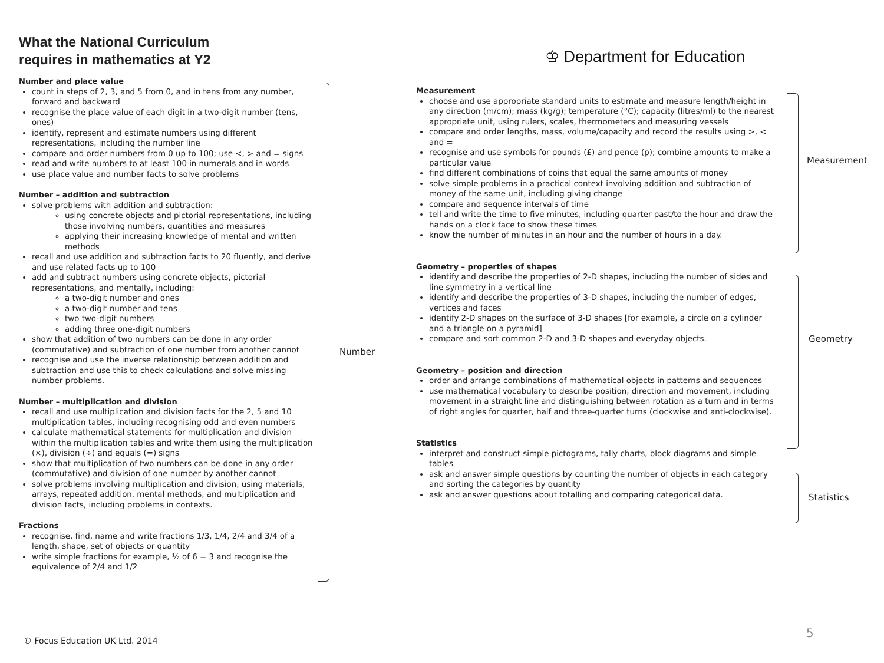What the National Curriculum
requires in mathematics at Y2
♔ Department for Education
Number and place value
count in steps of 2, 3, and 5 from 0, and in tens from any number, forward and backward
recognise the place value of each digit in a two-digit number (tens, ones)
identify, represent and estimate numbers using different representations, including the number line
compare and order numbers from 0 up to 100; use <, > and = signs
read and write numbers to at least 100 in numerals and in words
use place value and number facts to solve problems
Number – addition and subtraction
solve problems with addition and subtraction:
using concrete objects and pictorial representations, including those involving numbers, quantities and measures
applying their increasing knowledge of mental and written methods
recall and use addition and subtraction facts to 20 fluently, and derive and use related facts up to 100
add and subtract numbers using concrete objects, pictorial representations, and mentally, including:
a two-digit number and ones
a two-digit number and tens
two two-digit numbers
adding three one-digit numbers
show that addition of two numbers can be done in any order (commutative) and subtraction of one number from another cannot
recognise and use the inverse relationship between addition and subtraction and use this to check calculations and solve missing number problems.
Number – multiplication and division
recall and use multiplication and division facts for the 2, 5 and 10 multiplication tables, including recognising odd and even numbers
calculate mathematical statements for multiplication and division within the multiplication tables and write them using the multiplication (×), division (÷) and equals (=) signs
show that multiplication of two numbers can be done in any order (commutative) and division of one number by another cannot
solve problems involving multiplication and division, using materials, arrays, repeated addition, mental methods, and multiplication and division facts, including problems in contexts.
Fractions
recognise, find, name and write fractions 1/3, 1/4, 2/4 and 3/4 of a length, shape, set of objects or quantity
write simple fractions for example, ½ of 6 = 3 and recognise the equivalence of 2/4 and 1/2
Number
Measurement
choose and use appropriate standard units to estimate and measure length/height in any direction (m/cm); mass (kg/g); temperature (°C); capacity (litres/ml) to the nearest appropriate unit, using rulers, scales, thermometers and measuring vessels
compare and order lengths, mass, volume/capacity and record the results using >, < and =
recognise and use symbols for pounds (£) and pence (p); combine amounts to make a particular value
find different combinations of coins that equal the same amounts of money
solve simple problems in a practical context involving addition and subtraction of money of the same unit, including giving change
compare and sequence intervals of time
tell and write the time to five minutes, including quarter past/to the hour and draw the hands on a clock face to show these times
know the number of minutes in an hour and the number of hours in a day.
Geometry – properties of shapes
identify and describe the properties of 2-D shapes, including the number of sides and line symmetry in a vertical line
identify and describe the properties of 3-D shapes, including the number of edges, vertices and faces
identify 2-D shapes on the surface of 3-D shapes [for example, a circle on a cylinder and a triangle on a pyramid]
compare and sort common 2-D and 3-D shapes and everyday objects.
Geometry – position and direction
order and arrange combinations of mathematical objects in patterns and sequences
use mathematical vocabulary to describe position, direction and movement, including movement in a straight line and distinguishing between rotation as a turn and in terms of right angles for quarter, half and three-quarter turns (clockwise and anti-clockwise).
Statistics
interpret and construct simple pictograms, tally charts, block diagrams and simple tables
ask and answer simple questions by counting the number of objects in each category and sorting the categories by quantity
ask and answer questions about totalling and comparing categorical data.
Measurement
Geometry
Statistics
© Focus Education UK Ltd. 2014
5